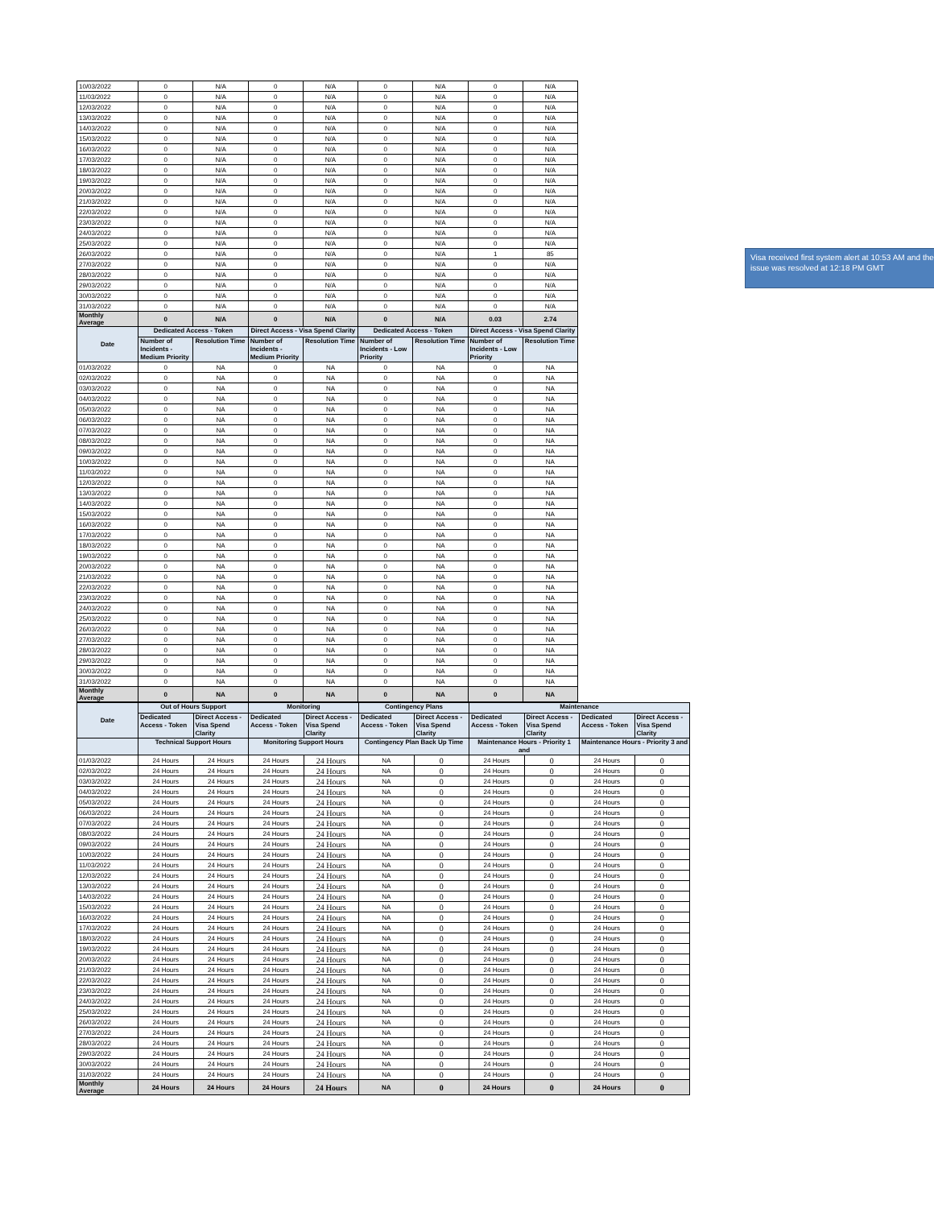| 10/03/2022 | 0 | N/A | 0 | N/A | 0 | N/A | 0 | N/A |
| 11/03/2022 | 0 | N/A | 0 | N/A | 0 | N/A | 0 | N/A |
| 12/03/2022 | 0 | N/A | 0 | N/A | 0 | N/A | 0 | N/A |
| 13/03/2022 | 0 | N/A | 0 | N/A | 0 | N/A | 0 | N/A |
| 14/03/2022 | 0 | N/A | 0 | N/A | 0 | N/A | 0 | N/A |
| 15/03/2022 | 0 | N/A | 0 | N/A | 0 | N/A | 0 | N/A |
| 16/03/2022 | 0 | N/A | 0 | N/A | 0 | N/A | 0 | N/A |
| 17/03/2022 | 0 | N/A | 0 | N/A | 0 | N/A | 0 | N/A |
| 18/03/2022 | 0 | N/A | 0 | N/A | 0 | N/A | 0 | N/A |
| 19/03/2022 | 0 | N/A | 0 | N/A | 0 | N/A | 0 | N/A |
| 20/03/2022 | 0 | N/A | 0 | N/A | 0 | N/A | 0 | N/A |
| 21/03/2022 | 0 | N/A | 0 | N/A | 0 | N/A | 0 | N/A |
| 22/03/2022 | 0 | N/A | 0 | N/A | 0 | N/A | 0 | N/A |
| 23/03/2022 | 0 | N/A | 0 | N/A | 0 | N/A | 0 | N/A |
| 24/03/2022 | 0 | N/A | 0 | N/A | 0 | N/A | 0 | N/A |
| 25/03/2022 | 0 | N/A | 0 | N/A | 0 | N/A | 0 | N/A |
| 26/03/2022 | 0 | N/A | 0 | N/A | 0 | N/A | 1 | 85 |
| 27/03/2022 | 0 | N/A | 0 | N/A | 0 | N/A | 0 | N/A |
| 28/03/2022 | 0 | N/A | 0 | N/A | 0 | N/A | 0 | N/A |
| 29/03/2022 | 0 | N/A | 0 | N/A | 0 | N/A | 0 | N/A |
| 30/03/2022 | 0 | N/A | 0 | N/A | 0 | N/A | 0 | N/A |
| 31/03/2022 | 0 | N/A | 0 | N/A | 0 | N/A | 0 | N/A |
| Monthly Average | 0 | N/A | 0 | N/A | 0 | N/A | 0.03 | 2.74 |
| Date | Dedicated Access - Token | | Direct Access - Visa Spend Clarity | | Dedicated Access - Token | | Direct Access - Visa Spend Clarity | |
| | Number of Incidents - Medium Priority | Resolution Time | Number of Incidents - Medium Priority | Resolution Time | Number of Incidents - Low Priority | Resolution Time | Number of Incidents - Low Priority | Resolution Time |
| 01/03/2022 | 0 | NA | 0 | NA | 0 | NA | 0 | NA |
| 02/03/2022 | 0 | NA | 0 | NA | 0 | NA | 0 | NA |
| 03/03/2022 | 0 | NA | 0 | NA | 0 | NA | 0 | NA |
| 04/03/2022 | 0 | NA | 0 | NA | 0 | NA | 0 | NA |
| 05/03/2022 | 0 | NA | 0 | NA | 0 | NA | 0 | NA |
| 06/03/2022 | 0 | NA | 0 | NA | 0 | NA | 0 | NA |
| 07/03/2022 | 0 | NA | 0 | NA | 0 | NA | 0 | NA |
| 08/03/2022 | 0 | NA | 0 | NA | 0 | NA | 0 | NA |
| 09/03/2022 | 0 | NA | 0 | NA | 0 | NA | 0 | NA |
| 10/03/2022 | 0 | NA | 0 | NA | 0 | NA | 0 | NA |
| 11/03/2022 | 0 | NA | 0 | NA | 0 | NA | 0 | NA |
| 12/03/2022 | 0 | NA | 0 | NA | 0 | NA | 0 | NA |
| 13/03/2022 | 0 | NA | 0 | NA | 0 | NA | 0 | NA |
| 14/03/2022 | 0 | NA | 0 | NA | 0 | NA | 0 | NA |
| 15/03/2022 | 0 | NA | 0 | NA | 0 | NA | 0 | NA |
| 16/03/2022 | 0 | NA | 0 | NA | 0 | NA | 0 | NA |
| 17/03/2022 | 0 | NA | 0 | NA | 0 | NA | 0 | NA |
| 18/03/2022 | 0 | NA | 0 | NA | 0 | NA | 0 | NA |
| 19/03/2022 | 0 | NA | 0 | NA | 0 | NA | 0 | NA |
| 20/03/2022 | 0 | NA | 0 | NA | 0 | NA | 0 | NA |
| 21/03/2022 | 0 | NA | 0 | NA | 0 | NA | 0 | NA |
| 22/03/2022 | 0 | NA | 0 | NA | 0 | NA | 0 | NA |
| 23/03/2022 | 0 | NA | 0 | NA | 0 | NA | 0 | NA |
| 24/03/2022 | 0 | NA | 0 | NA | 0 | NA | 0 | NA |
| 25/03/2022 | 0 | NA | 0 | NA | 0 | NA | 0 | NA |
| 26/03/2022 | 0 | NA | 0 | NA | 0 | NA | 0 | NA |
| 27/03/2022 | 0 | NA | 0 | NA | 0 | NA | 0 | NA |
| 28/03/2022 | 0 | NA | 0 | NA | 0 | NA | 0 | NA |
| 29/03/2022 | 0 | NA | 0 | NA | 0 | NA | 0 | NA |
| 30/03/2022 | 0 | NA | 0 | NA | 0 | NA | 0 | NA |
| 31/03/2022 | 0 | NA | 0 | NA | 0 | NA | 0 | NA |
| Monthly Average | 0 | NA | 0 | NA | 0 | NA | 0 | NA |
| Date | Out of Hours Support | | Monitoring | | Contingency Plans | | Maintenance | | | |
| --- | --- | --- | --- | --- | --- | --- | --- | --- | --- | --- |
| | Dedicated Access - Token | Direct Access - Visa Spend Clarity | Dedicated Access - Token | Direct Access - Visa Spend Clarity | Dedicated Access - Token | Direct Access - Visa Spend Clarity | Dedicated Access - Token | Direct Access - Visa Spend Clarity | Dedicated Access - Token | Direct Access - Visa Spend Clarity |
| | Technical Support Hours | | Monitoring Support Hours | | Contingency Plan Back Up Time | | Maintenance Hours - Priority 1 and | | Maintenance Hours - Priority 3 and | |
| 01/03/2022 | 24 Hours | 24 Hours | 24 Hours | 24 Hours | NA | 0 | 24 Hours | 0 | 24 Hours | 0 |
| 02/03/2022 | 24 Hours | 24 Hours | 24 Hours | 24 Hours | NA | 0 | 24 Hours | 0 | 24 Hours | 0 |
| 03/03/2022 | 24 Hours | 24 Hours | 24 Hours | 24 Hours | NA | 0 | 24 Hours | 0 | 24 Hours | 0 |
| 04/03/2022 | 24 Hours | 24 Hours | 24 Hours | 24 Hours | NA | 0 | 24 Hours | 0 | 24 Hours | 0 |
| 05/03/2022 | 24 Hours | 24 Hours | 24 Hours | 24 Hours | NA | 0 | 24 Hours | 0 | 24 Hours | 0 |
| 06/03/2022 | 24 Hours | 24 Hours | 24 Hours | 24 Hours | NA | 0 | 24 Hours | 0 | 24 Hours | 0 |
| 07/03/2022 | 24 Hours | 24 Hours | 24 Hours | 24 Hours | NA | 0 | 24 Hours | 0 | 24 Hours | 0 |
| 08/03/2022 | 24 Hours | 24 Hours | 24 Hours | 24 Hours | NA | 0 | 24 Hours | 0 | 24 Hours | 0 |
| 09/03/2022 | 24 Hours | 24 Hours | 24 Hours | 24 Hours | NA | 0 | 24 Hours | 0 | 24 Hours | 0 |
| 10/03/2022 | 24 Hours | 24 Hours | 24 Hours | 24 Hours | NA | 0 | 24 Hours | 0 | 24 Hours | 0 |
| 11/03/2022 | 24 Hours | 24 Hours | 24 Hours | 24 Hours | NA | 0 | 24 Hours | 0 | 24 Hours | 0 |
| 12/03/2022 | 24 Hours | 24 Hours | 24 Hours | 24 Hours | NA | 0 | 24 Hours | 0 | 24 Hours | 0 |
| 13/03/2022 | 24 Hours | 24 Hours | 24 Hours | 24 Hours | NA | 0 | 24 Hours | 0 | 24 Hours | 0 |
| 14/03/2022 | 24 Hours | 24 Hours | 24 Hours | 24 Hours | NA | 0 | 24 Hours | 0 | 24 Hours | 0 |
| 15/03/2022 | 24 Hours | 24 Hours | 24 Hours | 24 Hours | NA | 0 | 24 Hours | 0 | 24 Hours | 0 |
| 16/03/2022 | 24 Hours | 24 Hours | 24 Hours | 24 Hours | NA | 0 | 24 Hours | 0 | 24 Hours | 0 |
| 17/03/2022 | 24 Hours | 24 Hours | 24 Hours | 24 Hours | NA | 0 | 24 Hours | 0 | 24 Hours | 0 |
| 18/03/2022 | 24 Hours | 24 Hours | 24 Hours | 24 Hours | NA | 0 | 24 Hours | 0 | 24 Hours | 0 |
| 19/03/2022 | 24 Hours | 24 Hours | 24 Hours | 24 Hours | NA | 0 | 24 Hours | 0 | 24 Hours | 0 |
| 20/03/2022 | 24 Hours | 24 Hours | 24 Hours | 24 Hours | NA | 0 | 24 Hours | 0 | 24 Hours | 0 |
| 21/03/2022 | 24 Hours | 24 Hours | 24 Hours | 24 Hours | NA | 0 | 24 Hours | 0 | 24 Hours | 0 |
| 22/03/2022 | 24 Hours | 24 Hours | 24 Hours | 24 Hours | NA | 0 | 24 Hours | 0 | 24 Hours | 0 |
| 23/03/2022 | 24 Hours | 24 Hours | 24 Hours | 24 Hours | NA | 0 | 24 Hours | 0 | 24 Hours | 0 |
| 24/03/2022 | 24 Hours | 24 Hours | 24 Hours | 24 Hours | NA | 0 | 24 Hours | 0 | 24 Hours | 0 |
| 25/03/2022 | 24 Hours | 24 Hours | 24 Hours | 24 Hours | NA | 0 | 24 Hours | 0 | 24 Hours | 0 |
| 26/03/2022 | 24 Hours | 24 Hours | 24 Hours | 24 Hours | NA | 0 | 24 Hours | 0 | 24 Hours | 0 |
| 27/03/2022 | 24 Hours | 24 Hours | 24 Hours | 24 Hours | NA | 0 | 24 Hours | 0 | 24 Hours | 0 |
| 28/03/2022 | 24 Hours | 24 Hours | 24 Hours | 24 Hours | NA | 0 | 24 Hours | 0 | 24 Hours | 0 |
| 29/03/2022 | 24 Hours | 24 Hours | 24 Hours | 24 Hours | NA | 0 | 24 Hours | 0 | 24 Hours | 0 |
| 30/03/2022 | 24 Hours | 24 Hours | 24 Hours | 24 Hours | NA | 0 | 24 Hours | 0 | 24 Hours | 0 |
| 31/03/2022 | 24 Hours | 24 Hours | 24 Hours | 24 Hours | NA | 0 | 24 Hours | 0 | 24 Hours | 0 |
| Monthly Average | 24 Hours | 24 Hours | 24 Hours | 24 Hours | NA | 0 | 24 Hours | 0 | 24 Hours | 0 |
Visa received first system alert at 10:53 AM and the issue was resolved at 12:18 PM GMT